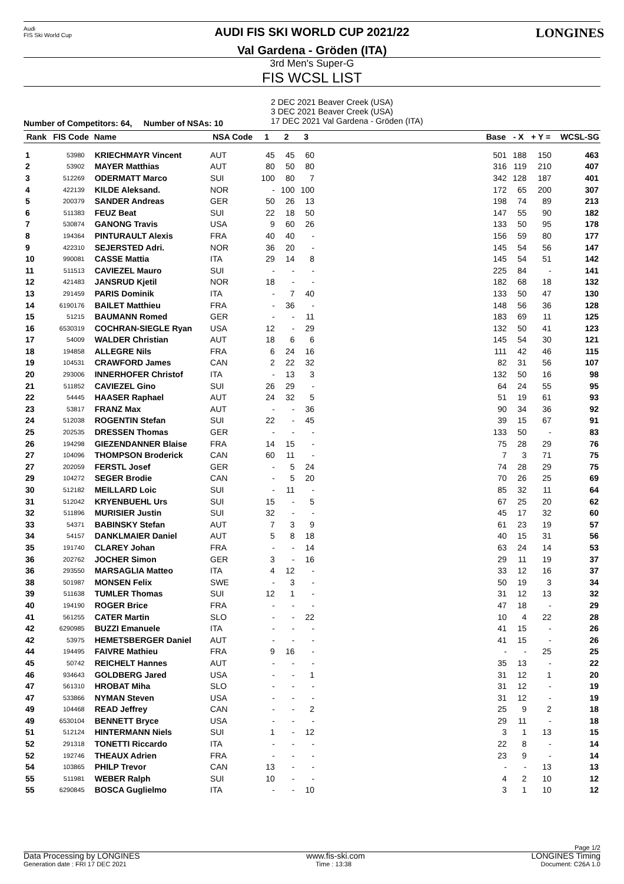Audi
FIS Ski World Cup
AUDI FIS SKI WORLD CUP 2021/22
Val Gardena - Gröden (ITA)
LONGINES
3rd Men's Super-G
FIS WCSL LIST
Number of Competitors: 64, Number of NSAs: 10
2 DEC 2021 Beaver Creek (USA)
3 DEC 2021 Beaver Creek (USA)
17 DEC 2021 Val Gardena - Gröden (ITA)
| Rank | FIS Code | Name | NSA Code | 1 | 2 | 3 | | Base | - X | + Y = | WCSL-SG |
| --- | --- | --- | --- | --- | --- | --- | --- | --- | --- | --- | --- |
| 1 | 53980 | KRIECHMAYR Vincent | AUT | 45 | 45 | 60 | | 501 | 188 | 150 | 463 |
| 2 | 53902 | MAYER Matthias | AUT | 80 | 50 | 80 | | 316 | 119 | 210 | 407 |
| 3 | 512269 | ODERMATT Marco | SUI | 100 | 80 | 7 | | 342 | 128 | 187 | 401 |
| 4 | 422139 | KILDE Aleksand. | NOR | - | 100 | 100 | | 172 | 65 | 200 | 307 |
| 5 | 200379 | SANDER Andreas | GER | 50 | 26 | 13 | | 198 | 74 | 89 | 213 |
| 6 | 511383 | FEUZ Beat | SUI | 22 | 18 | 50 | | 147 | 55 | 90 | 182 |
| 7 | 530874 | GANONG Travis | USA | 9 | 60 | 26 | | 133 | 50 | 95 | 178 |
| 8 | 194364 | PINTURAULT Alexis | FRA | 40 | 40 | - | | 156 | 59 | 80 | 177 |
| 9 | 422310 | SEJERSTED Adri. | NOR | 36 | 20 | - | | 145 | 54 | 56 | 147 |
| 10 | 990081 | CASSE Mattia | ITA | 29 | 14 | 8 | | 145 | 54 | 51 | 142 |
| 11 | 511513 | CAVIEZEL Mauro | SUI | - | - | - | | 225 | 84 | - | 141 |
| 12 | 421483 | JANSRUD Kjetil | NOR | 18 | - | - | | 182 | 68 | 18 | 132 |
| 13 | 291459 | PARIS Dominik | ITA | - | 7 | 40 | | 133 | 50 | 47 | 130 |
| 14 | 6190176 | BAILET Matthieu | FRA | - | 36 | - | | 148 | 56 | 36 | 128 |
| 15 | 51215 | BAUMANN Romed | GER | - | - | 11 | | 183 | 69 | 11 | 125 |
| 16 | 6530319 | COCHRAN-SIEGLE Ryan | USA | 12 | - | 29 | | 132 | 50 | 41 | 123 |
| 17 | 54009 | WALDER Christian | AUT | 18 | 6 | 6 | | 145 | 54 | 30 | 121 |
| 18 | 194858 | ALLEGRE Nils | FRA | 6 | 24 | 16 | | 111 | 42 | 46 | 115 |
| 19 | 104531 | CRAWFORD James | CAN | 2 | 22 | 32 | | 82 | 31 | 56 | 107 |
| 20 | 293006 | INNERHOFER Christof | ITA | - | 13 | 3 | | 132 | 50 | 16 | 98 |
| 21 | 511852 | CAVIEZEL Gino | SUI | 26 | 29 | - | | 64 | 24 | 55 | 95 |
| 22 | 54445 | HAASER Raphael | AUT | 24 | 32 | 5 | | 51 | 19 | 61 | 93 |
| 23 | 53817 | FRANZ Max | AUT | - | - | 36 | | 90 | 34 | 36 | 92 |
| 24 | 512038 | ROGENTIN Stefan | SUI | 22 | - | 45 | | 39 | 15 | 67 | 91 |
| 25 | 202535 | DRESSEN Thomas | GER | - | - | - | | 133 | 50 | - | 83 |
| 26 | 194298 | GIEZENDANNER Blaise | FRA | 14 | 15 | - | | 75 | 28 | 29 | 76 |
| 27 | 104096 | THOMPSON Broderick | CAN | 60 | 11 | - | | 7 | 3 | 71 | 75 |
| 27 | 202059 | FERSTL Josef | GER | - | 5 | 24 | | 74 | 28 | 29 | 75 |
| 29 | 104272 | SEGER Brodie | CAN | - | 5 | 20 | | 70 | 26 | 25 | 69 |
| 30 | 512182 | MEILLARD Loic | SUI | - | 11 | - | | 85 | 32 | 11 | 64 |
| 31 | 512042 | KRYENBUEHL Urs | SUI | 15 | - | 5 | | 67 | 25 | 20 | 62 |
| 32 | 511896 | MURISIER Justin | SUI | 32 | - | - | | 45 | 17 | 32 | 60 |
| 33 | 54371 | BABINSKY Stefan | AUT | 7 | 3 | 9 | | 61 | 23 | 19 | 57 |
| 34 | 54157 | DANKLMAIER Daniel | AUT | 5 | 8 | 18 | | 40 | 15 | 31 | 56 |
| 35 | 191740 | CLAREY Johan | FRA | - | - | 14 | | 63 | 24 | 14 | 53 |
| 36 | 202762 | JOCHER Simon | GER | 3 | - | 16 | | 29 | 11 | 19 | 37 |
| 36 | 293550 | MARSAGLIA Matteo | ITA | 4 | 12 | - | | 33 | 12 | 16 | 37 |
| 38 | 501987 | MONSEN Felix | SWE | - | 3 | - | | 50 | 19 | 3 | 34 |
| 39 | 511638 | TUMLER Thomas | SUI | 12 | 1 | - | | 31 | 12 | 13 | 32 |
| 40 | 194190 | ROGER Brice | FRA | - | - | - | | 47 | 18 | - | 29 |
| 41 | 561255 | CATER Martin | SLO | - | - | 22 | | 10 | 4 | 22 | 28 |
| 42 | 6290985 | BUZZI Emanuele | ITA | - | - | - | | 41 | 15 | - | 26 |
| 42 | 53975 | HEMETSBERGER Daniel | AUT | - | - | - | | 41 | 15 | - | 26 |
| 44 | 194495 | FAIVRE Mathieu | FRA | 9 | 16 | - | | - | - | 25 | 25 |
| 45 | 50742 | REICHELT Hannes | AUT | - | - | - | | 35 | 13 | - | 22 |
| 46 | 934643 | GOLDBERG Jared | USA | - | - | 1 | | 31 | 12 | 1 | 20 |
| 47 | 561310 | HROBAT Miha | SLO | - | - | - | | 31 | 12 | - | 19 |
| 47 | 533866 | NYMAN Steven | USA | - | - | - | | 31 | 12 | - | 19 |
| 49 | 104468 | READ Jeffrey | CAN | - | - | 2 | | 25 | 9 | 2 | 18 |
| 49 | 6530104 | BENNETT Bryce | USA | - | - | - | | 29 | 11 | - | 18 |
| 51 | 512124 | HINTERMANN Niels | SUI | 1 | - | 12 | | 3 | 1 | 13 | 15 |
| 52 | 291318 | TONETTI Riccardo | ITA | - | - | - | | 22 | 8 | - | 14 |
| 52 | 192746 | THEAUX Adrien | FRA | - | - | - | | 23 | 9 | - | 14 |
| 54 | 103865 | PHILP Trevor | CAN | 13 | - | - | | - | - | 13 | 13 |
| 55 | 511981 | WEBER Ralph | SUI | 10 | - | - | | 4 | 2 | 10 | 12 |
| 55 | 6290845 | BOSCA Guglielmo | ITA | - | - | 10 | | 3 | 1 | 10 | 12 |
Page 1/2
Data Processing by LONGINES www.fis-ski.com LONGINES Timing
Generation date : FRI 17 DEC 2021 Time : 13:38 Document: C26A 1.0